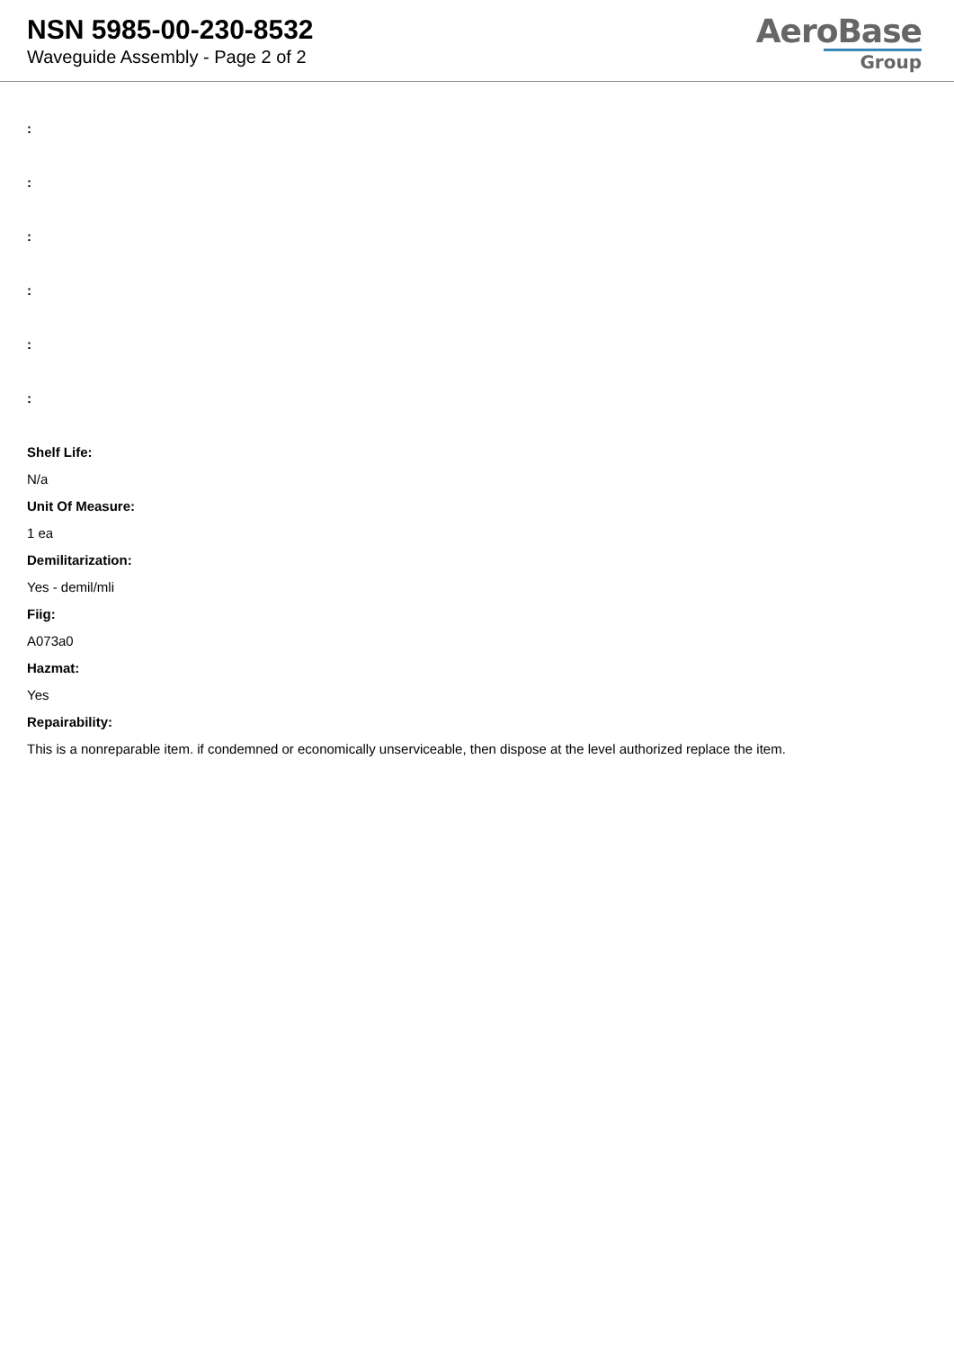NSN 5985-00-230-8532
Waveguide Assembly - Page 2 of 2
AeroBase
Group
:
:
:
:
:
:
Shelf Life:
N/a
Unit Of Measure:
1 ea
Demilitarization:
Yes - demil/mli
Fiig:
A073a0
Hazmat:
Yes
Repairability:
This is a nonreparable item. if condemned or economically unserviceable, then dispose at the level authorized replace the item.